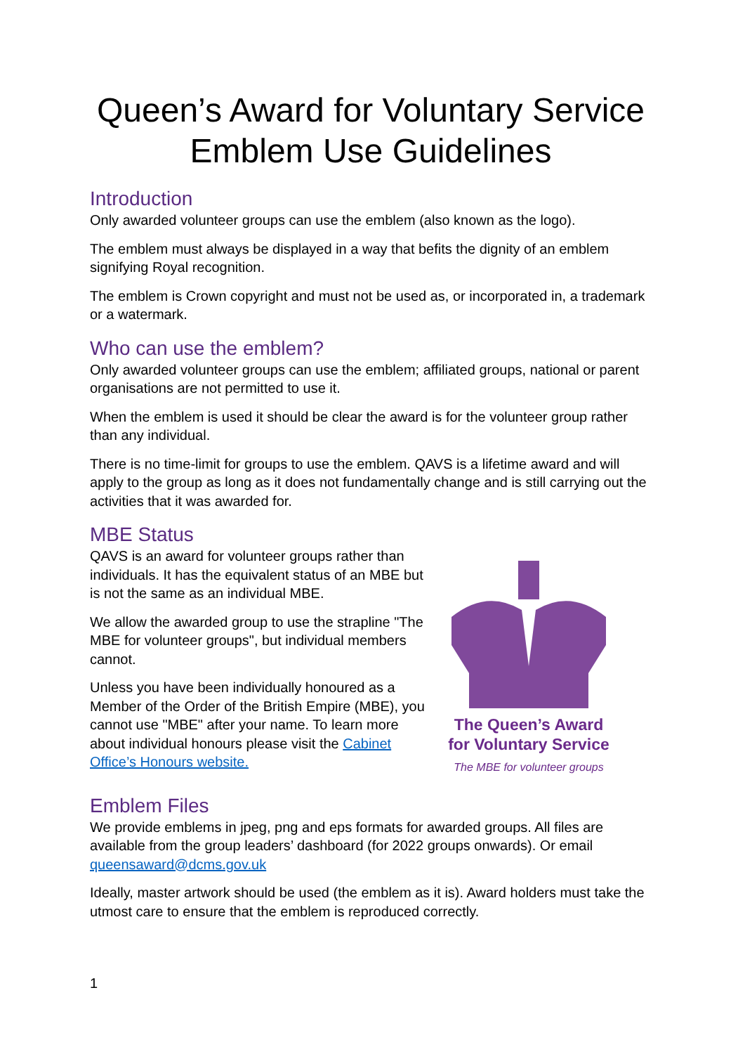Queen’s Award for Voluntary Service Emblem Use Guidelines
Introduction
Only awarded volunteer groups can use the emblem (also known as the logo).
The emblem must always be displayed in a way that befits the dignity of an emblem signifying Royal recognition.
The emblem is Crown copyright and must not be used as, or incorporated in, a trademark or a watermark.
Who can use the emblem?
Only awarded volunteer groups can use the emblem; affiliated groups, national or parent organisations are not permitted to use it.
When the emblem is used it should be clear the award is for the volunteer group rather than any individual.
There is no time-limit for groups to use the emblem. QAVS is a lifetime award and will apply to the group as long as it does not fundamentally change and is still carrying out the activities that it was awarded for.
MBE Status
QAVS is an award for volunteer groups rather than individuals. It has the equivalent status of an MBE but is not the same as an individual MBE.
We allow the awarded group to use the strapline "The MBE for volunteer groups", but individual members cannot.
Unless you have been individually honoured as a Member of the Order of the British Empire (MBE), you cannot use "MBE" after your name. To learn more about individual honours please visit the Cabinet Office’s Honours website.
The Queen’s Award
for Voluntary Service
The MBE for volunteer groups
Emblem Files
We provide emblems in jpeg, png and eps formats for awarded groups. All files are available from the group leaders’ dashboard (for 2022 groups onwards). Or email queensaward@dcms.gov.uk
Ideally, master artwork should be used (the emblem as it is). Award holders must take the utmost care to ensure that the emblem is reproduced correctly.
1